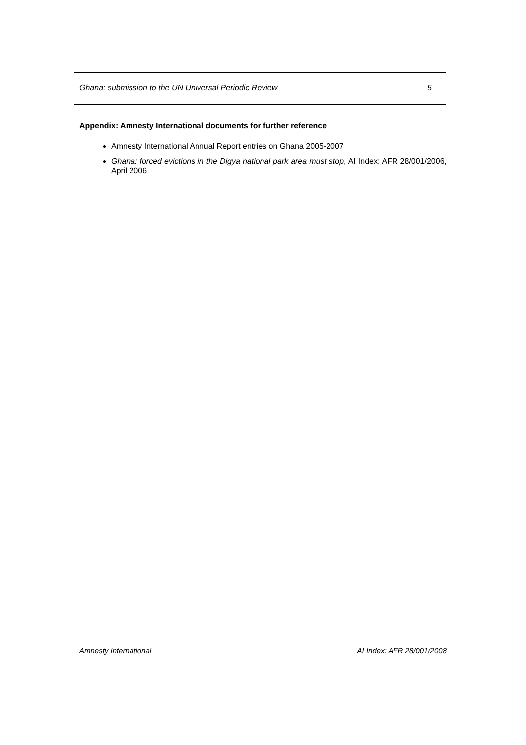Ghana: submission to the UN Universal Periodic Review 5
Appendix: Amnesty International documents for further reference
Amnesty International Annual Report entries on Ghana 2005-2007
Ghana: forced evictions in the Digya national park area must stop, AI Index: AFR 28/001/2006, April 2006
Amnesty International AI Index: AFR 28/001/2008